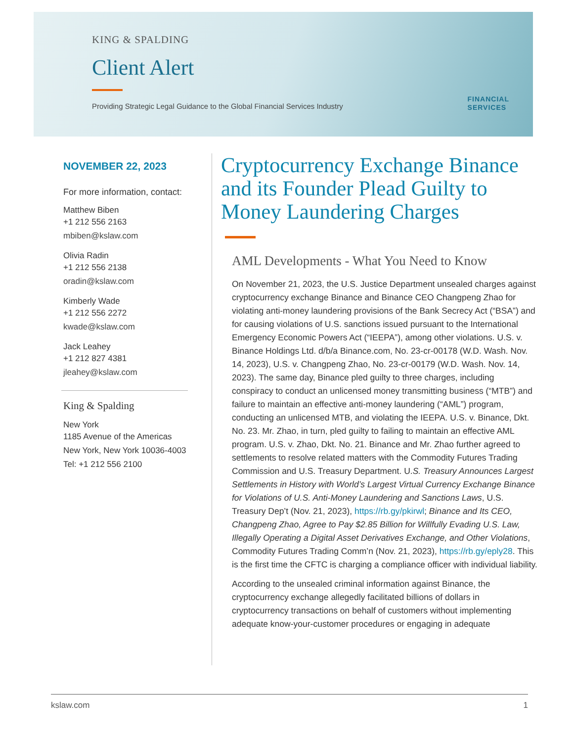KING & SPALDING
Client Alert
Providing Strategic Legal Guidance to the Global Financial Services Industry
FINANCIAL
SERVICES
NOVEMBER 22, 2023
For more information, contact:
Matthew Biben
+1 212 556 2163
mbiben@kslaw.com
Olivia Radin
+1 212 556 2138
oradin@kslaw.com
Kimberly Wade
+1 212 556 2272
kwade@kslaw.com
Jack Leahey
+1 212 827 4381
jleahey@kslaw.com
King & Spalding
New York
1185 Avenue of the Americas
New York, New York 10036-4003
Tel: +1 212 556 2100
Cryptocurrency Exchange Binance and its Founder Plead Guilty to Money Laundering Charges
AML Developments - What You Need to Know
On November 21, 2023, the U.S. Justice Department unsealed charges against cryptocurrency exchange Binance and Binance CEO Changpeng Zhao for violating anti-money laundering provisions of the Bank Secrecy Act (“BSA”) and for causing violations of U.S. sanctions issued pursuant to the International Emergency Economic Powers Act (“IEEPA”), among other violations. U.S. v. Binance Holdings Ltd. d/b/a Binance.com, No. 23-cr-00178 (W.D. Wash. Nov. 14, 2023), U.S. v. Changpeng Zhao, No. 23-cr-00179 (W.D. Wash. Nov. 14, 2023). The same day, Binance pled guilty to three charges, including conspiracy to conduct an unlicensed money transmitting business (“MTB”) and failure to maintain an effective anti-money laundering (“AML”) program, conducting an unlicensed MTB, and violating the IEEPA. U.S. v. Binance, Dkt. No. 23. Mr. Zhao, in turn, pled guilty to failing to maintain an effective AML program. U.S. v. Zhao, Dkt. No. 21. Binance and Mr. Zhao further agreed to settlements to resolve related matters with the Commodity Futures Trading Commission and U.S. Treasury Department. U.S. Treasury Announces Largest Settlements in History with World’s Largest Virtual Currency Exchange Binance for Violations of U.S. Anti-Money Laundering and Sanctions Laws, U.S. Treasury Dep’t (Nov. 21, 2023), https://rb.gy/pkirwl; Binance and Its CEO, Changpeng Zhao, Agree to Pay $2.85 Billion for Willfully Evading U.S. Law, Illegally Operating a Digital Asset Derivatives Exchange, and Other Violations, Commodity Futures Trading Comm’n (Nov. 21, 2023), https://rb.gy/eply28. This is the first time the CFTC is charging a compliance officer with individual liability.
According to the unsealed criminal information against Binance, the cryptocurrency exchange allegedly facilitated billions of dollars in cryptocurrency transactions on behalf of customers without implementing adequate know-your-customer procedures or engaging in adequate
kslaw.com 1